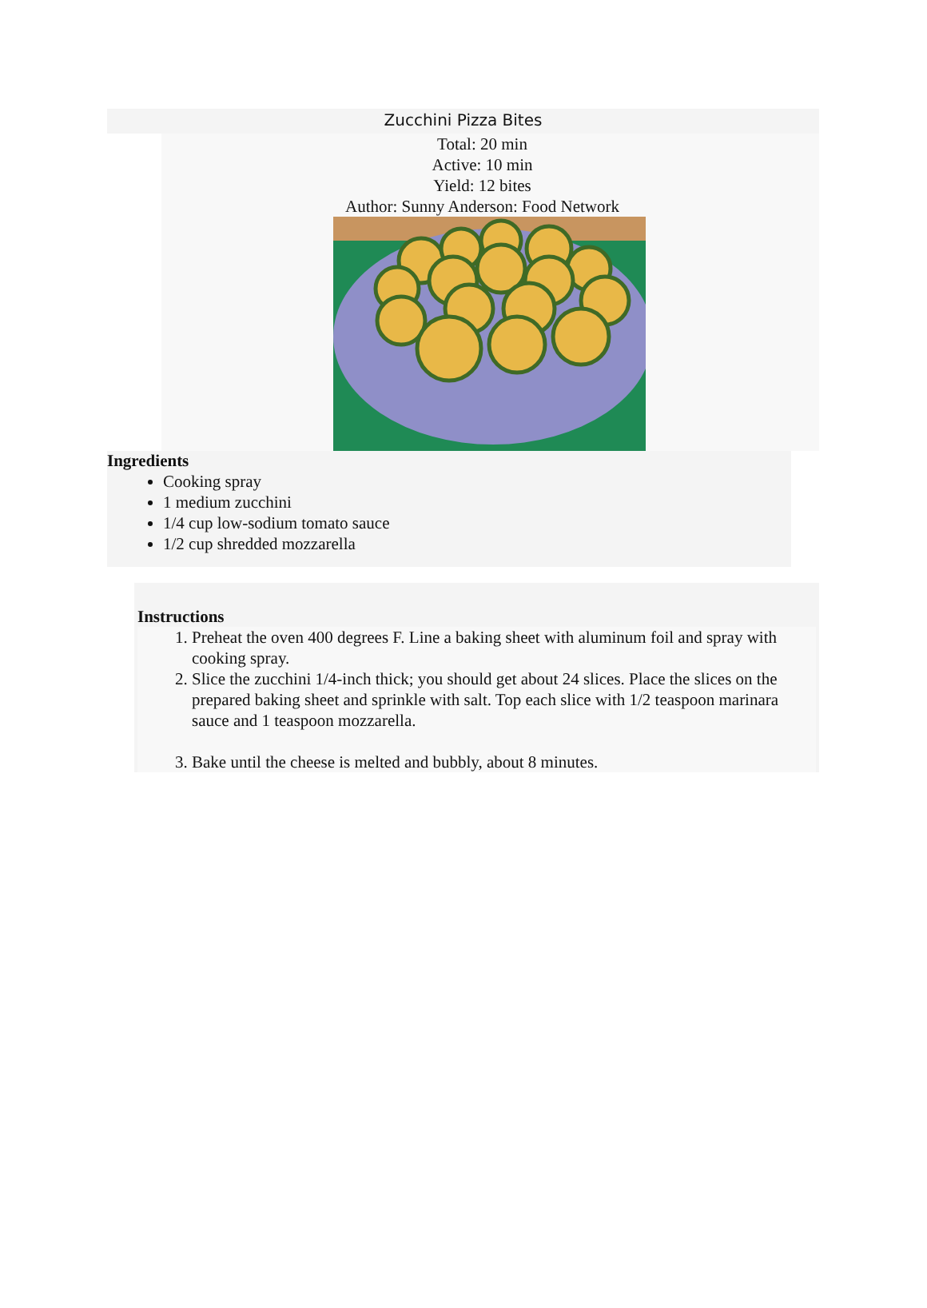Zucchini Pizza Bites
Total: 20 min
Active: 10 min
Yield: 12 bites
Author: Sunny Anderson: Food Network
Ingredients
Cooking spray
1 medium zucchini
1/4 cup low-sodium tomato sauce
1/2 cup shredded mozzarella
Instructions
1. Preheat the oven 400 degrees F. Line a baking sheet with aluminum foil and spray with cooking spray.
2. Slice the zucchini 1/4-inch thick; you should get about 24 slices. Place the slices on the prepared baking sheet and sprinkle with salt. Top each slice with 1/2 teaspoon marinara sauce and 1 teaspoon mozzarella.
3. Bake until the cheese is melted and bubbly, about 8 minutes.